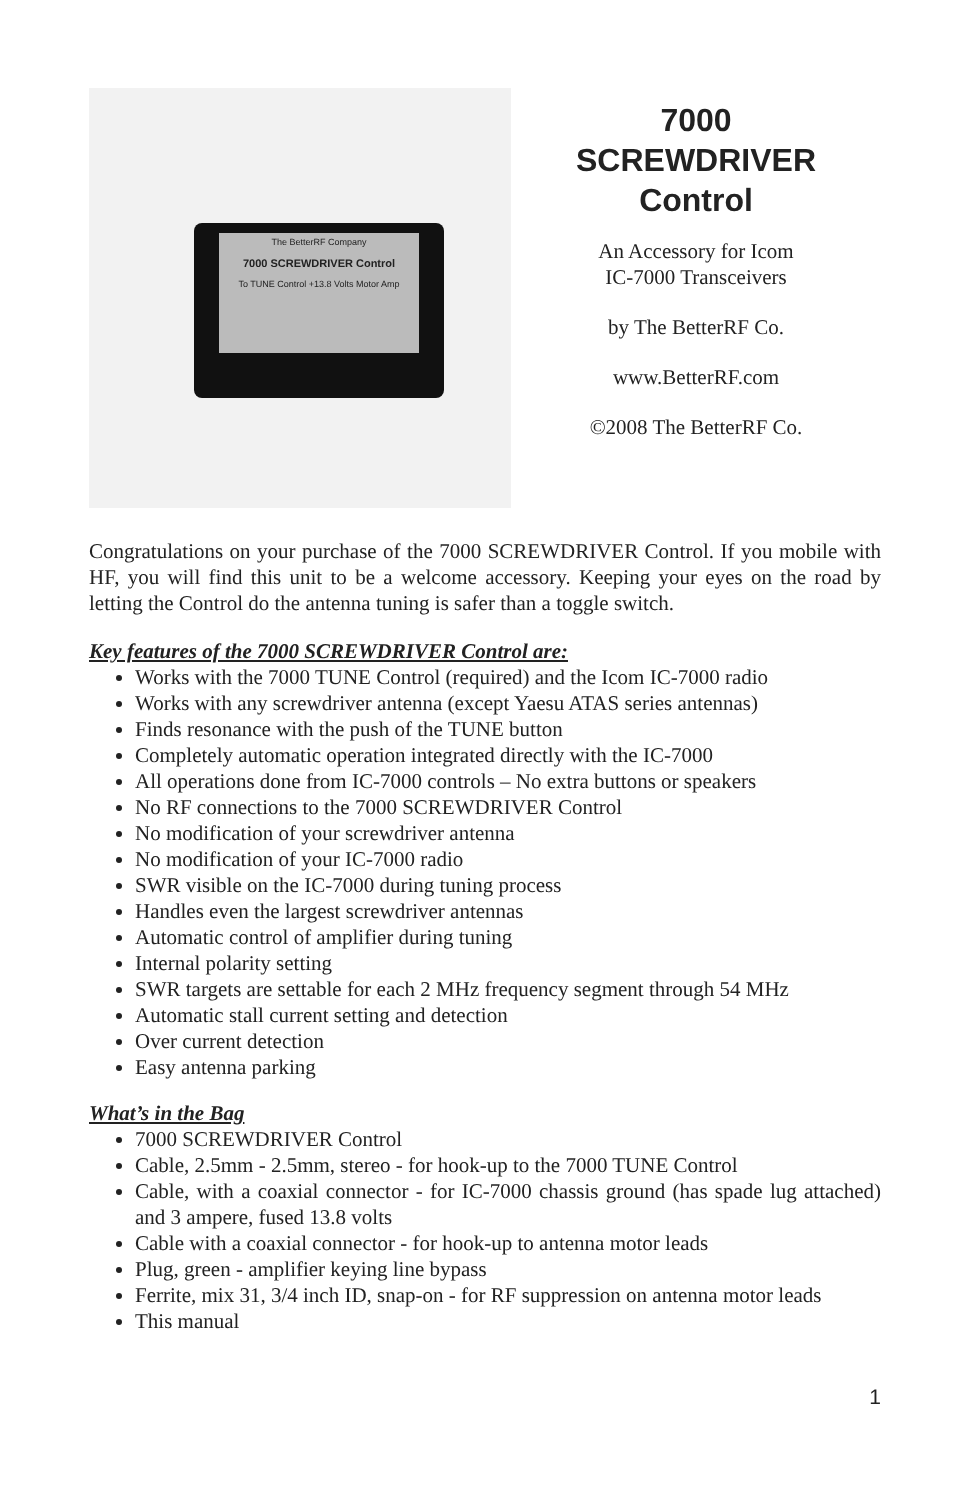The BetterRF Company
7000 SCREWDRIVER Control
To TUNE Control +13.8 Volts Motor Amp
7000
SCREWDRIVER
Control
An Accessory for Icom
IC-7000 Transceivers
by The BetterRF Co.
www.BetterRF.com
©2008 The BetterRF Co.
Congratulations on your purchase of the 7000 SCREWDRIVER Control. If you mobile with HF, you will find this unit to be a welcome accessory. Keeping your eyes on the road by letting the Control do the antenna tuning is safer than a toggle switch.
Key features of the 7000 SCREWDRIVER Control are:
Works with the 7000 TUNE Control (required) and the Icom IC-7000 radio
Works with any screwdriver antenna (except Yaesu ATAS series antennas)
Finds resonance with the push of the TUNE button
Completely automatic operation integrated directly with the IC-7000
All operations done from IC-7000 controls – No extra buttons or speakers
No RF connections to the 7000 SCREWDRIVER Control
No modification of your screwdriver antenna
No modification of your IC-7000 radio
SWR visible on the IC-7000 during tuning process
Handles even the largest screwdriver antennas
Automatic control of amplifier during tuning
Internal polarity setting
SWR targets are settable for each 2 MHz frequency segment through 54 MHz
Automatic stall current setting and detection
Over current detection
Easy antenna parking
What’s in the Bag
7000 SCREWDRIVER Control
Cable, 2.5mm - 2.5mm, stereo - for hook-up to the 7000 TUNE Control
Cable, with a coaxial connector - for IC-7000 chassis ground (has spade lug attached) and 3 ampere, fused 13.8 volts
Cable with a coaxial connector - for hook-up to antenna motor leads
Plug, green - amplifier keying line bypass
Ferrite, mix 31, 3/4 inch ID, snap-on - for RF suppression on antenna motor leads
This manual
1